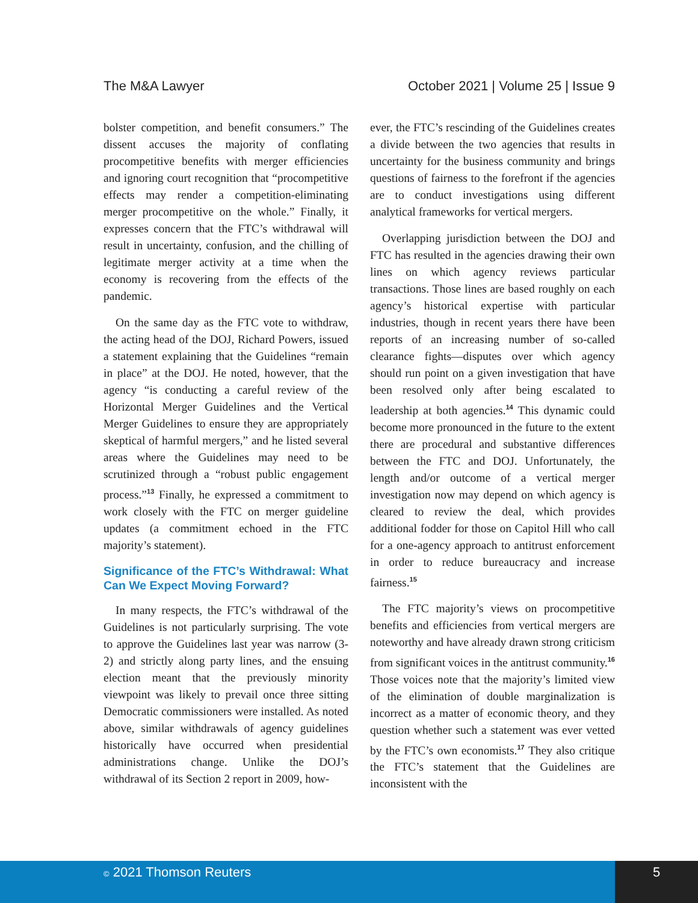The M&A Lawyer October 2021 | Volume 25 | Issue 9
bolster competition, and benefit consumers.” The dissent accuses the majority of conflating procompetitive benefits with merger efficiencies and ignoring court recognition that “procompetitive effects may render a competition-eliminating merger procompetitive on the whole.” Finally, it expresses concern that the FTC’s withdrawal will result in uncertainty, confusion, and the chilling of legitimate merger activity at a time when the economy is recovering from the effects of the pandemic.
On the same day as the FTC vote to withdraw, the acting head of the DOJ, Richard Powers, issued a statement explaining that the Guidelines “remain in place” at the DOJ. He noted, however, that the agency “is conducting a careful review of the Horizontal Merger Guidelines and the Vertical Merger Guidelines to ensure they are appropriately skeptical of harmful mergers,” and he listed several areas where the Guidelines may need to be scrutinized through a “robust public engagement process.”<sup>13</sup> Finally, he expressed a commitment to work closely with the FTC on merger guideline updates (a commitment echoed in the FTC majority’s statement).
Significance of the FTC’s Withdrawal: What Can We Expect Moving Forward?
In many respects, the FTC’s withdrawal of the Guidelines is not particularly surprising. The vote to approve the Guidelines last year was narrow (3-2) and strictly along party lines, and the ensuing election meant that the previously minority viewpoint was likely to prevail once three sitting Democratic commissioners were installed. As noted above, similar withdrawals of agency guidelines historically have occurred when presidential administrations change. Unlike the DOJ’s withdrawal of its Section 2 report in 2009, how-
ever, the FTC’s rescinding of the Guidelines creates a divide between the two agencies that results in uncertainty for the business community and brings questions of fairness to the forefront if the agencies are to conduct investigations using different analytical frameworks for vertical mergers.
Overlapping jurisdiction between the DOJ and FTC has resulted in the agencies drawing their own lines on which agency reviews particular transactions. Those lines are based roughly on each agency’s historical expertise with particular industries, though in recent years there have been reports of an increasing number of so-called clearance fights—disputes over which agency should run point on a given investigation that have been resolved only after being escalated to leadership at both agencies.<sup>14</sup> This dynamic could become more pronounced in the future to the extent there are procedural and substantive differences between the FTC and DOJ. Unfortunately, the length and/or outcome of a vertical merger investigation now may depend on which agency is cleared to review the deal, which provides additional fodder for those on Capitol Hill who call for a one-agency approach to antitrust enforcement in order to reduce bureaucracy and increase fairness.<sup>15</sup>
The FTC majority’s views on procompetitive benefits and efficiencies from vertical mergers are noteworthy and have already drawn strong criticism from significant voices in the antitrust community.<sup>16</sup> Those voices note that the majority’s limited view of the elimination of double marginalization is incorrect as a matter of economic theory, and they question whether such a statement was ever vetted by the FTC’s own economists.<sup>17</sup> They also critique the FTC’s statement that the Guidelines are inconsistent with the
© 2021 Thomson Reuters 5